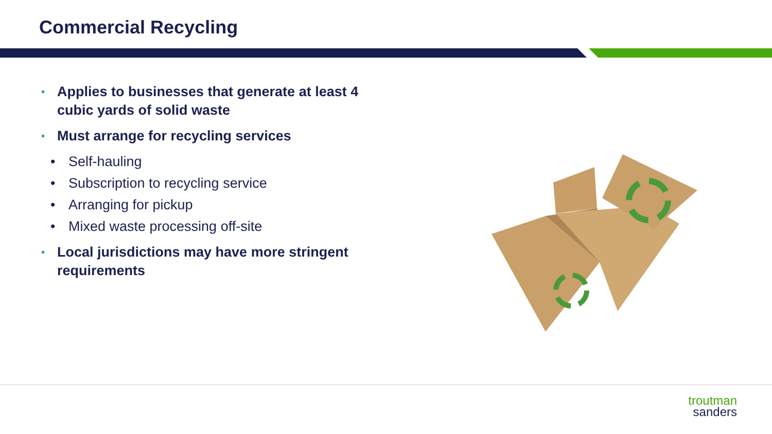Commercial Recycling
• Applies to businesses that generate at least 4 cubic yards of solid waste
• Must arrange for recycling services
• Self-hauling
• Subscription to recycling service
• Arranging for pickup
• Mixed waste processing off-site
• Local jurisdictions may have more stringent requirements
troutman
sanders